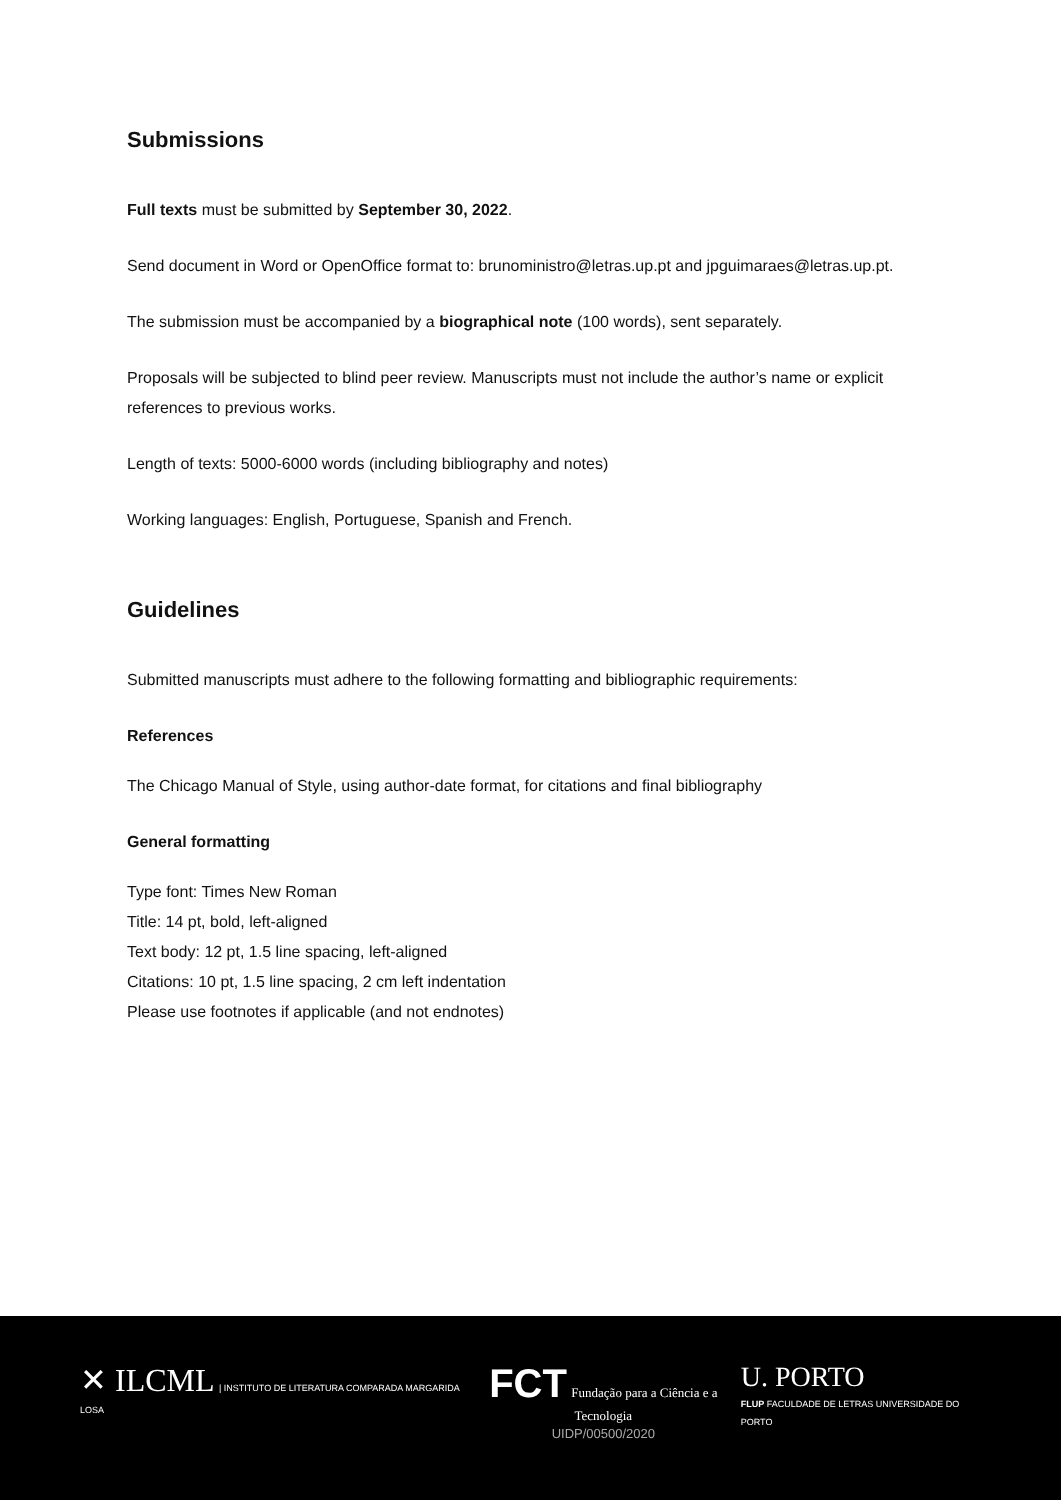Submissions
Full texts must be submitted by September 30, 2022.
Send document in Word or OpenOffice format to: brunoministro@letras.up.pt and jpguimaraes@letras.up.pt.
The submission must be accompanied by a biographical note (100 words), sent separately.
Proposals will be subjected to blind peer review. Manuscripts must not include the author’s name or explicit references to previous works.
Length of texts: 5000-6000 words (including bibliography and notes)
Working languages: English, Portuguese, Spanish and French.
Guidelines
Submitted manuscripts must adhere to the following formatting and bibliographic requirements:
References
The Chicago Manual of Style, using author-date format, for citations and final bibliography
General formatting
Type font: Times New Roman
Title: 14 pt, bold, left-aligned
Text body: 12 pt, 1.5 line spacing, left-aligned
Citations: 10 pt, 1.5 line spacing, 2 cm left indentation
Please use footnotes if applicable (and not endnotes)
✕ ILCML | INSTITUTO DE LITERATURA COMPARADA MARGARIDA LOSA
FCT Fundação para a Ciência e a Tecnologia
UIDP/00500/2020
U. PORTO
FLUP FACULDADE DE LETRAS UNIVERSIDADE DO PORTO